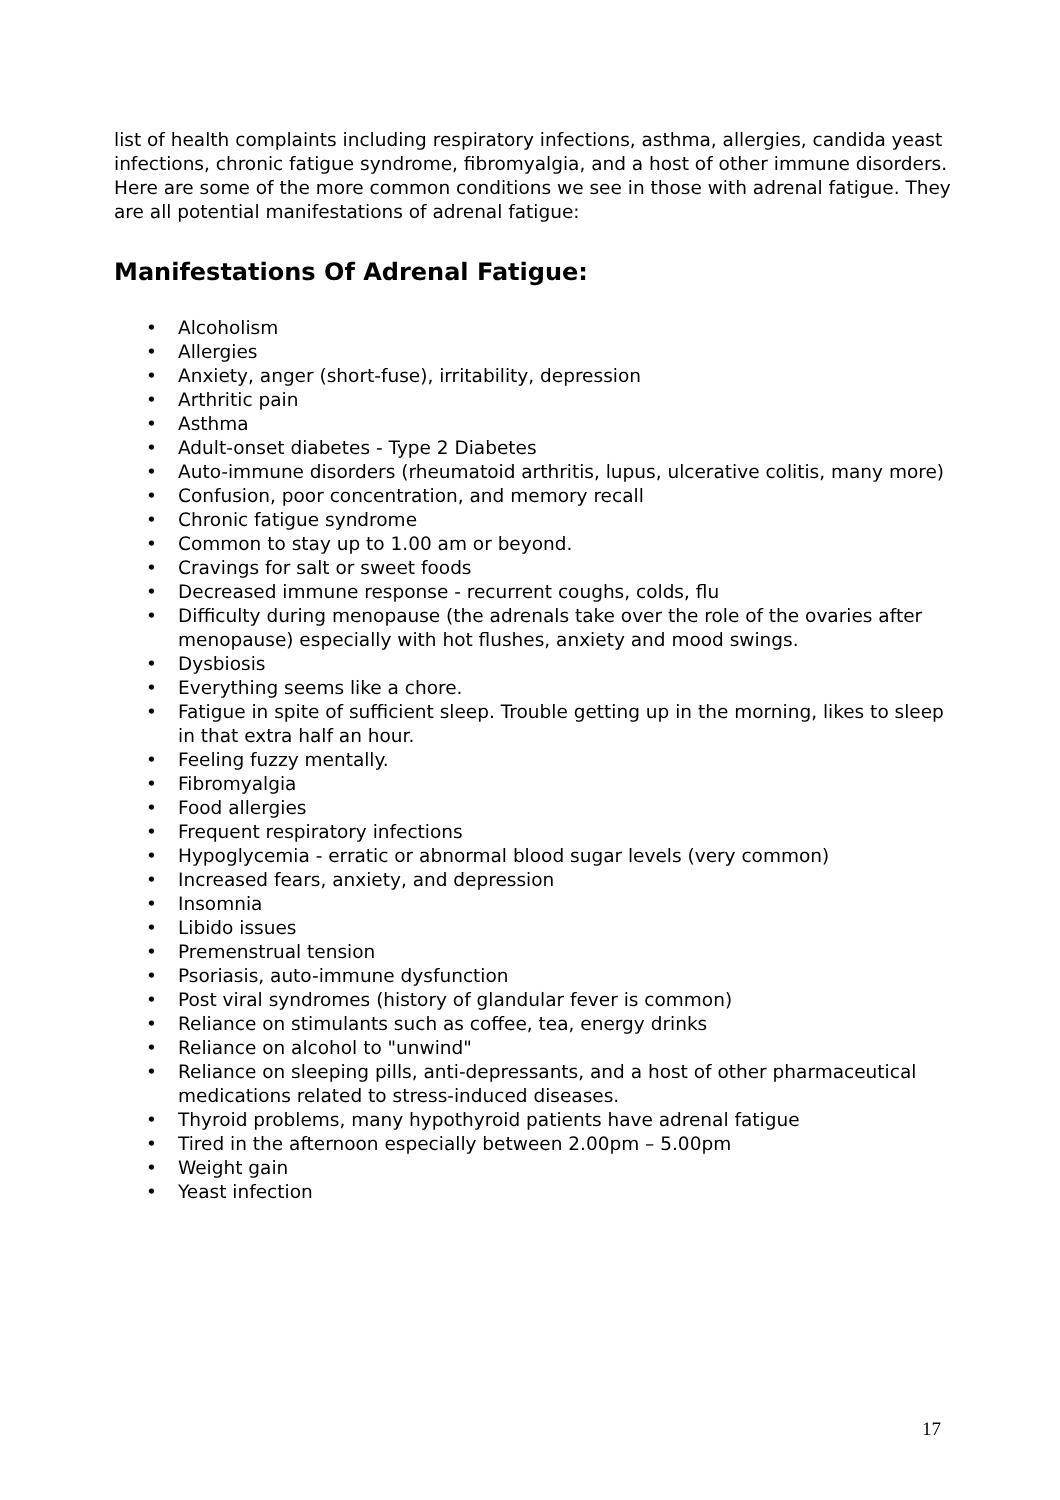list of health complaints including respiratory infections, asthma, allergies, candida yeast infections, chronic fatigue syndrome, fibromyalgia, and a host of other immune disorders. Here are some of the more common conditions we see in those with adrenal fatigue. They are all potential manifestations of adrenal fatigue:
Manifestations Of Adrenal Fatigue:
• Alcoholism
• Allergies
• Anxiety, anger (short-fuse), irritability, depression
• Arthritic pain
• Asthma
• Adult-onset diabetes - Type 2 Diabetes
• Auto-immune disorders (rheumatoid arthritis, lupus, ulcerative colitis, many more)
• Confusion, poor concentration, and memory recall
• Chronic fatigue syndrome
• Common to stay up to 1.00 am or beyond.
• Cravings for salt or sweet foods
• Decreased immune response - recurrent coughs, colds, flu
• Difficulty during menopause (the adrenals take over the role of the ovaries after menopause) especially with hot flushes, anxiety and mood swings.
• Dysbiosis
• Everything seems like a chore.
• Fatigue in spite of sufficient sleep. Trouble getting up in the morning, likes to sleep in that extra half an hour.
• Feeling fuzzy mentally.
• Fibromyalgia
• Food allergies
• Frequent respiratory infections
• Hypoglycemia - erratic or abnormal blood sugar levels (very common)
• Increased fears, anxiety, and depression
• Insomnia
• Libido issues
• Premenstrual tension
• Psoriasis, auto-immune dysfunction
• Post viral syndromes (history of glandular fever is common)
• Reliance on stimulants such as coffee, tea, energy drinks
• Reliance on alcohol to "unwind"
• Reliance on sleeping pills, anti-depressants, and a host of other pharmaceutical medications related to stress-induced diseases.
• Thyroid problems, many hypothyroid patients have adrenal fatigue
• Tired in the afternoon especially between 2.00pm – 5.00pm
• Weight gain
• Yeast infection
17